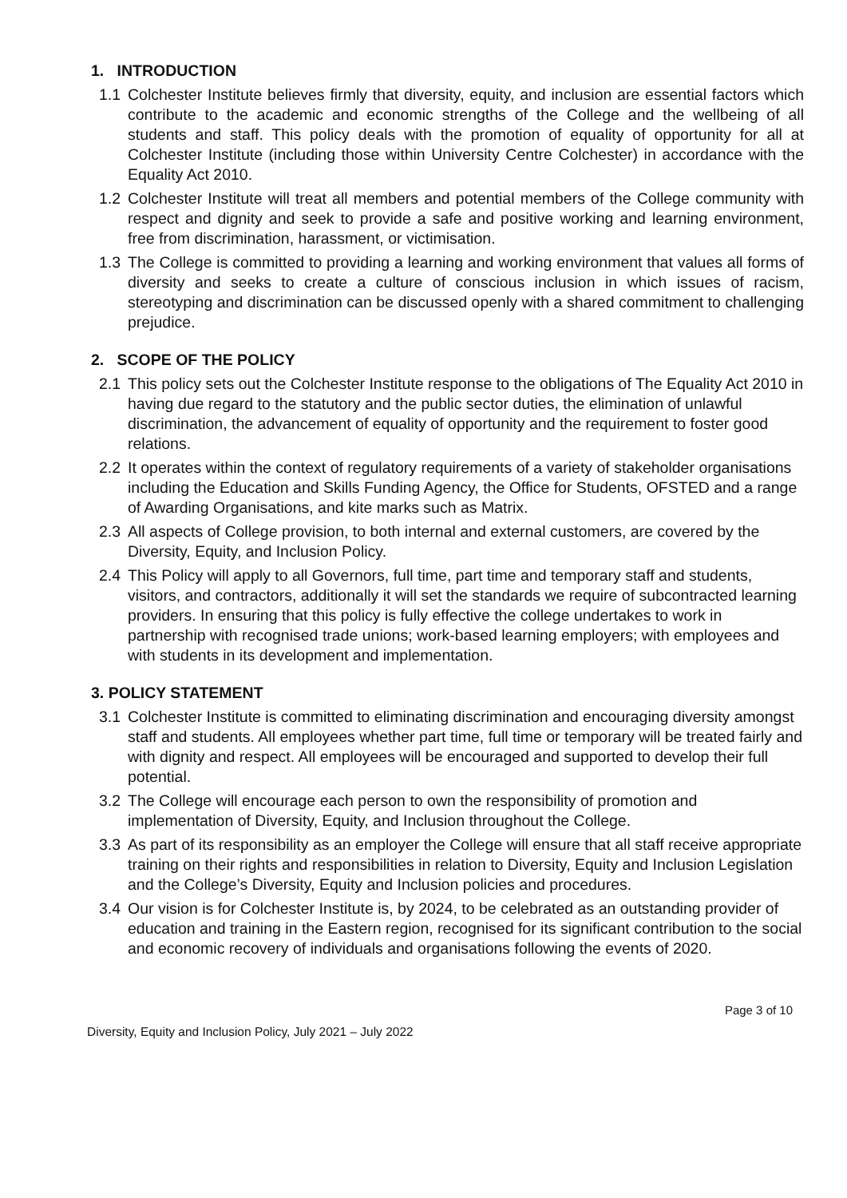1. INTRODUCTION
1.1 Colchester Institute believes firmly that diversity, equity, and inclusion are essential factors which contribute to the academic and economic strengths of the College and the wellbeing of all students and staff. This policy deals with the promotion of equality of opportunity for all at Colchester Institute (including those within University Centre Colchester) in accordance with the Equality Act 2010.
1.2 Colchester Institute will treat all members and potential members of the College community with respect and dignity and seek to provide a safe and positive working and learning environment, free from discrimination, harassment, or victimisation.
1.3 The College is committed to providing a learning and working environment that values all forms of diversity and seeks to create a culture of conscious inclusion in which issues of racism, stereotyping and discrimination can be discussed openly with a shared commitment to challenging prejudice.
2. SCOPE OF THE POLICY
2.1 This policy sets out the Colchester Institute response to the obligations of The Equality Act 2010 in having due regard to the statutory and the public sector duties, the elimination of unlawful discrimination, the advancement of equality of opportunity and the requirement to foster good relations.
2.2 It operates within the context of regulatory requirements of a variety of stakeholder organisations including the Education and Skills Funding Agency, the Office for Students, OFSTED and a range of Awarding Organisations, and kite marks such as Matrix.
2.3 All aspects of College provision, to both internal and external customers, are covered by the Diversity, Equity, and Inclusion Policy.
2.4 This Policy will apply to all Governors, full time, part time and temporary staff and students, visitors, and contractors, additionally it will set the standards we require of subcontracted learning providers. In ensuring that this policy is fully effective the college undertakes to work in partnership with recognised trade unions; work-based learning employers; with employees and with students in its development and implementation.
3. POLICY STATEMENT
3.1 Colchester Institute is committed to eliminating discrimination and encouraging diversity amongst staff and students. All employees whether part time, full time or temporary will be treated fairly and with dignity and respect. All employees will be encouraged and supported to develop their full potential.
3.2 The College will encourage each person to own the responsibility of promotion and implementation of Diversity, Equity, and Inclusion throughout the College.
3.3 As part of its responsibility as an employer the College will ensure that all staff receive appropriate training on their rights and responsibilities in relation to Diversity, Equity and Inclusion Legislation and the College’s Diversity, Equity and Inclusion policies and procedures.
3.4 Our vision is for Colchester Institute is, by 2024, to be celebrated as an outstanding provider of education and training in the Eastern region, recognised for its significant contribution to the social and economic recovery of individuals and organisations following the events of 2020.
Page 3 of 10
Diversity, Equity and Inclusion Policy, July 2021 – July 2022